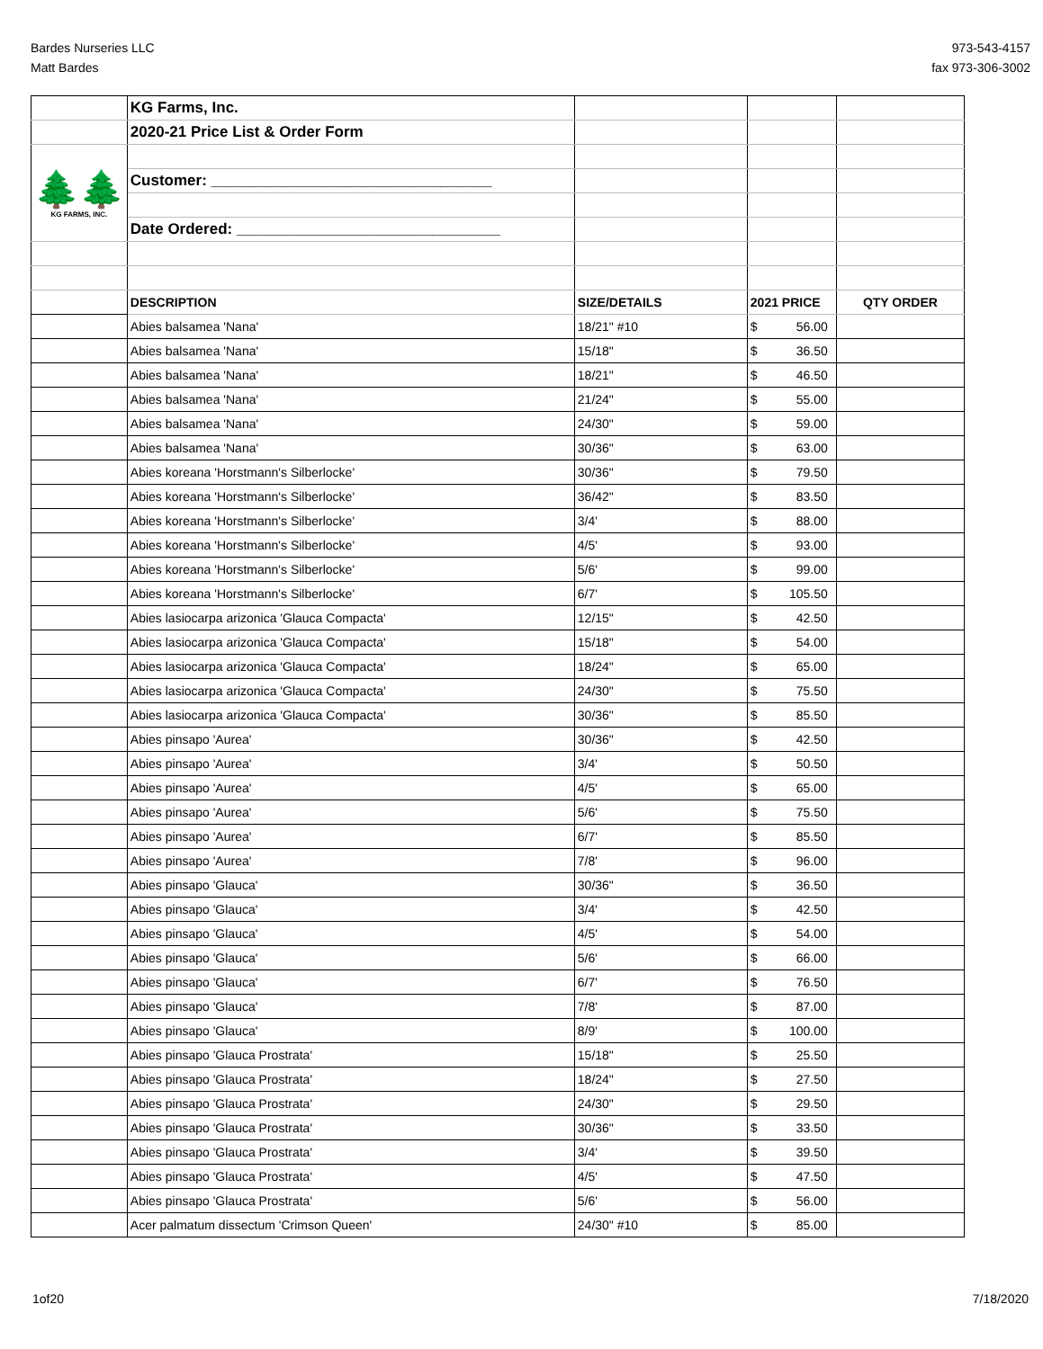Bardes Nurseries LLC
Matt Bardes
973-543-4157
fax 973-306-3002
| | KG Farms, Inc. | | | |
| | 2020-21 Price List & Order Form | | | |
| 🌲🌲 KG FARMS, INC. | | | | |
| | Customer: _________________________________ | | | |
| | Date Ordered: _______________________________ | | | |
| | DESCRIPTION | SIZE/DETAILS | 2021 PRICE | QTY ORDER |
| | Abies balsamea 'Nana' | 18/21" #10 | $ 56.00 | |
| | Abies balsamea 'Nana' | 15/18" | $ 36.50 | |
| | Abies balsamea 'Nana' | 18/21" | $ 46.50 | |
| | Abies balsamea 'Nana' | 21/24" | $ 55.00 | |
| | Abies balsamea 'Nana' | 24/30" | $ 59.00 | |
| | Abies balsamea 'Nana' | 30/36" | $ 63.00 | |
| | Abies koreana 'Horstmann's Silberlocke' | 30/36" | $ 79.50 | |
| | Abies koreana 'Horstmann's Silberlocke' | 36/42" | $ 83.50 | |
| | Abies koreana 'Horstmann's Silberlocke' | 3/4' | $ 88.00 | |
| | Abies koreana 'Horstmann's Silberlocke' | 4/5' | $ 93.00 | |
| | Abies koreana 'Horstmann's Silberlocke' | 5/6' | $ 99.00 | |
| | Abies koreana 'Horstmann's Silberlocke' | 6/7' | $ 105.50 | |
| | Abies lasiocarpa arizonica 'Glauca Compacta' | 12/15" | $ 42.50 | |
| | Abies lasiocarpa arizonica 'Glauca Compacta' | 15/18" | $ 54.00 | |
| | Abies lasiocarpa arizonica 'Glauca Compacta' | 18/24" | $ 65.00 | |
| | Abies lasiocarpa arizonica 'Glauca Compacta' | 24/30" | $ 75.50 | |
| | Abies lasiocarpa arizonica 'Glauca Compacta' | 30/36" | $ 85.50 | |
| | Abies pinsapo 'Aurea' | 30/36" | $ 42.50 | |
| | Abies pinsapo 'Aurea' | 3/4' | $ 50.50 | |
| | Abies pinsapo 'Aurea' | 4/5' | $ 65.00 | |
| | Abies pinsapo 'Aurea' | 5/6' | $ 75.50 | |
| | Abies pinsapo 'Aurea' | 6/7' | $ 85.50 | |
| | Abies pinsapo 'Aurea' | 7/8' | $ 96.00 | |
| | Abies pinsapo 'Glauca' | 30/36" | $ 36.50 | |
| | Abies pinsapo 'Glauca' | 3/4' | $ 42.50 | |
| | Abies pinsapo 'Glauca' | 4/5' | $ 54.00 | |
| | Abies pinsapo 'Glauca' | 5/6' | $ 66.00 | |
| | Abies pinsapo 'Glauca' | 6/7' | $ 76.50 | |
| | Abies pinsapo 'Glauca' | 7/8' | $ 87.00 | |
| | Abies pinsapo 'Glauca' | 8/9' | $ 100.00 | |
| | Abies pinsapo 'Glauca Prostrata' | 15/18" | $ 25.50 | |
| | Abies pinsapo 'Glauca Prostrata' | 18/24" | $ 27.50 | |
| | Abies pinsapo 'Glauca Prostrata' | 24/30" | $ 29.50 | |
| | Abies pinsapo 'Glauca Prostrata' | 30/36" | $ 33.50 | |
| | Abies pinsapo 'Glauca Prostrata' | 3/4' | $ 39.50 | |
| | Abies pinsapo 'Glauca Prostrata' | 4/5' | $ 47.50 | |
| | Abies pinsapo 'Glauca Prostrata' | 5/6' | $ 56.00 | |
| | Acer palmatum dissectum 'Crimson Queen' | 24/30" #10 | $ 85.00 | |
1of20 7/18/2020